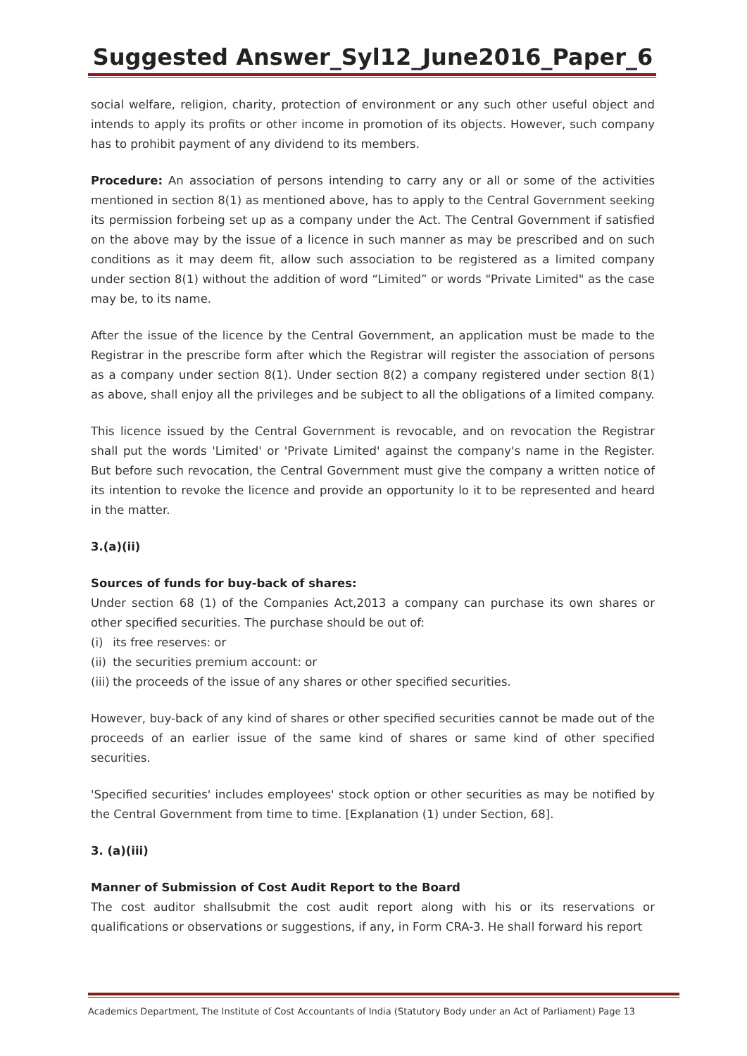Suggested Answer_Syl12_June2016_Paper_6
social welfare, religion, charity, protection of environment or any such other useful object and intends to apply its profits or other income in promotion of its objects. However, such company has to prohibit payment of any dividend to its members.
Procedure: An association of persons intending to carry any or all or some of the activities mentioned in section 8(1) as mentioned above, has to apply to the Central Government seeking its permission forbeing set up as a company under the Act. The Central Government if satisfied on the above may by the issue of a licence in such manner as may be prescribed and on such conditions as it may deem fit, allow such association to be registered as a limited company under section 8(1) without the addition of word “Limited” or words "Private Limited" as the case may be, to its name.
After the issue of the licence by the Central Government, an application must be made to the Registrar in the prescribe form after which the Registrar will register the association of persons as a company under section 8(1). Under section 8(2) a company registered under section 8(1) as above, shall enjoy all the privileges and be subject to all the obligations of a limited company.
This licence issued by the Central Government is revocable, and on revocation the Registrar shall put the words 'Limited' or 'Private Limited' against the company's name in the Register. But before such revocation, the Central Government must give the company a written notice of its intention to revoke the licence and provide an opportunity lo it to be represented and heard in the matter.
3.(a)(ii)
Sources of funds for buy-back of shares:
Under section 68 (1) of the Companies Act,2013 a company can purchase its own shares or other specified securities. The purchase should be out of:
(i) its free reserves: or
(ii) the securities premium account: or
(iii) the proceeds of the issue of any shares or other specified securities.
However, buy-back of any kind of shares or other specified securities cannot be made out of the proceeds of an earlier issue of the same kind of shares or same kind of other specified securities.
'Specified securities' includes employees' stock option or other securities as may be notified by the Central Government from time to time. [Explanation (1) under Section, 68].
3. (a)(iii)
Manner of Submission of Cost Audit Report to the Board
The cost auditor shallsubmit the cost audit report along with his or its reservations or qualifications or observations or suggestions, if any, in Form CRA-3. He shall forward his report
Academics Department, The Institute of Cost Accountants of India (Statutory Body under an Act of Parliament) Page 13